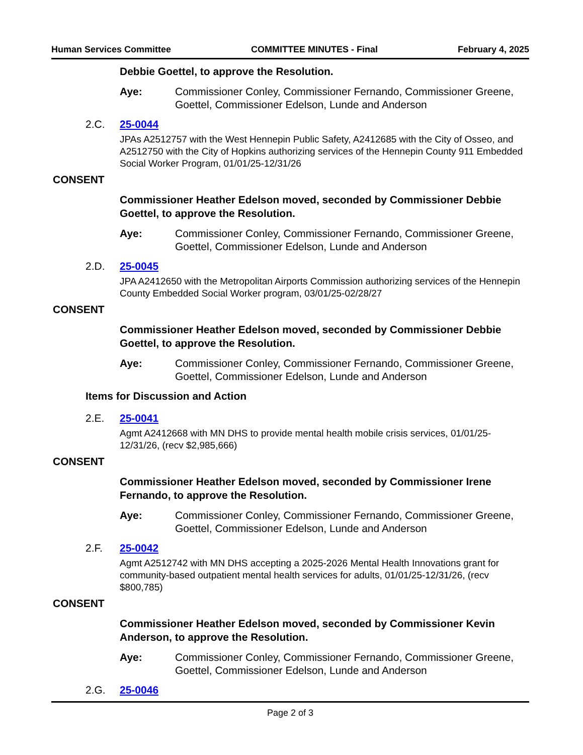Human Services Committee COMMITTEE MINUTES - Final February 4, 2025
Debbie Goettel, to approve the Resolution.
Aye: Commissioner Conley, Commissioner Fernando, Commissioner Greene, Goettel, Commissioner Edelson, Lunde and Anderson
2.C. 25-0044
JPAs A2512757 with the West Hennepin Public Safety, A2412685 with the City of Osseo, and A2512750 with the City of Hopkins authorizing services of the Hennepin County 911 Embedded Social Worker Program, 01/01/25-12/31/26
CONSENT
Commissioner Heather Edelson moved, seconded by Commissioner Debbie Goettel, to approve the Resolution.
Aye: Commissioner Conley, Commissioner Fernando, Commissioner Greene, Goettel, Commissioner Edelson, Lunde and Anderson
2.D. 25-0045
JPA A2412650 with the Metropolitan Airports Commission authorizing services of the Hennepin County Embedded Social Worker program, 03/01/25-02/28/27
CONSENT
Commissioner Heather Edelson moved, seconded by Commissioner Debbie Goettel, to approve the Resolution.
Aye: Commissioner Conley, Commissioner Fernando, Commissioner Greene, Goettel, Commissioner Edelson, Lunde and Anderson
Items for Discussion and Action
2.E. 25-0041
Agmt A2412668 with MN DHS to provide mental health mobile crisis services, 01/01/25-12/31/26, (recv $2,985,666)
CONSENT
Commissioner Heather Edelson moved, seconded by Commissioner Irene Fernando, to approve the Resolution.
Aye: Commissioner Conley, Commissioner Fernando, Commissioner Greene, Goettel, Commissioner Edelson, Lunde and Anderson
2.F. 25-0042
Agmt A2512742 with MN DHS accepting a 2025-2026 Mental Health Innovations grant for community-based outpatient mental health services for adults, 01/01/25-12/31/26, (recv $800,785)
CONSENT
Commissioner Heather Edelson moved, seconded by Commissioner Kevin Anderson, to approve the Resolution.
Aye: Commissioner Conley, Commissioner Fernando, Commissioner Greene, Goettel, Commissioner Edelson, Lunde and Anderson
2.G. 25-0046
Page 2 of 3